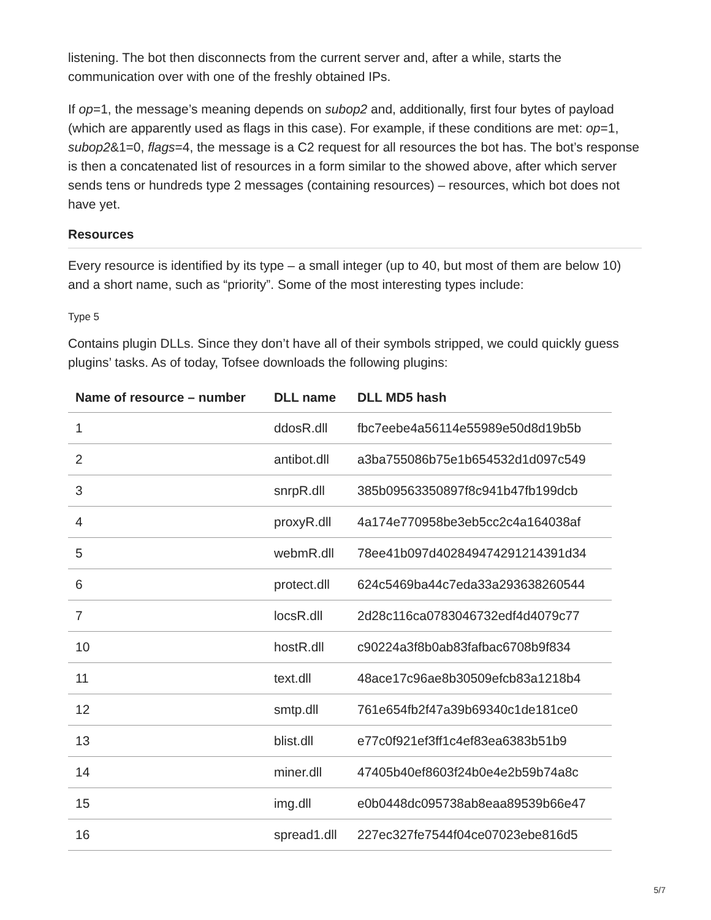listening. The bot then disconnects from the current server and, after a while, starts the communication over with one of the freshly obtained IPs.
If op=1, the message’s meaning depends on subop2 and, additionally, first four bytes of payload (which are apparently used as flags in this case). For example, if these conditions are met: op=1, subop2&1=0, flags=4, the message is a C2 request for all resources the bot has. The bot’s response is then a concatenated list of resources in a form similar to the showed above, after which server sends tens or hundreds type 2 messages (containing resources) – resources, which bot does not have yet.
Resources
Every resource is identified by its type – a small integer (up to 40, but most of them are below 10) and a short name, such as “priority”. Some of the most interesting types include:
Type 5
Contains plugin DLLs. Since they don’t have all of their symbols stripped, we could quickly guess plugins’ tasks. As of today, Tofsee downloads the following plugins:
| Name of resource – number | DLL name | DLL MD5 hash |
| --- | --- | --- |
| 1 | ddosR.dll | fbc7eebe4a56114e55989e50d8d19b5b |
| 2 | antibot.dll | a3ba755086b75e1b654532d1d097c549 |
| 3 | snrpR.dll | 385b09563350897f8c941b47fb199dcb |
| 4 | proxyR.dll | 4a174e770958be3eb5cc2c4a164038af |
| 5 | webmR.dll | 78ee41b097d402849474291214391d34 |
| 6 | protect.dll | 624c5469ba44c7eda33a293638260544 |
| 7 | locsR.dll | 2d28c116ca0783046732edf4d4079c77 |
| 10 | hostR.dll | c90224a3f8b0ab83fafbac6708b9f834 |
| 11 | text.dll | 48ace17c96ae8b30509efcb83a1218b4 |
| 12 | smtp.dll | 761e654fb2f47a39b69340c1de181ce0 |
| 13 | blist.dll | e77c0f921ef3ff1c4ef83ea6383b51b9 |
| 14 | miner.dll | 47405b40ef8603f24b0e4e2b59b74a8c |
| 15 | img.dll | e0b0448dc095738ab8eaa89539b66e47 |
| 16 | spread1.dll | 227ec327fe7544f04ce07023ebe816d5 |
5/7